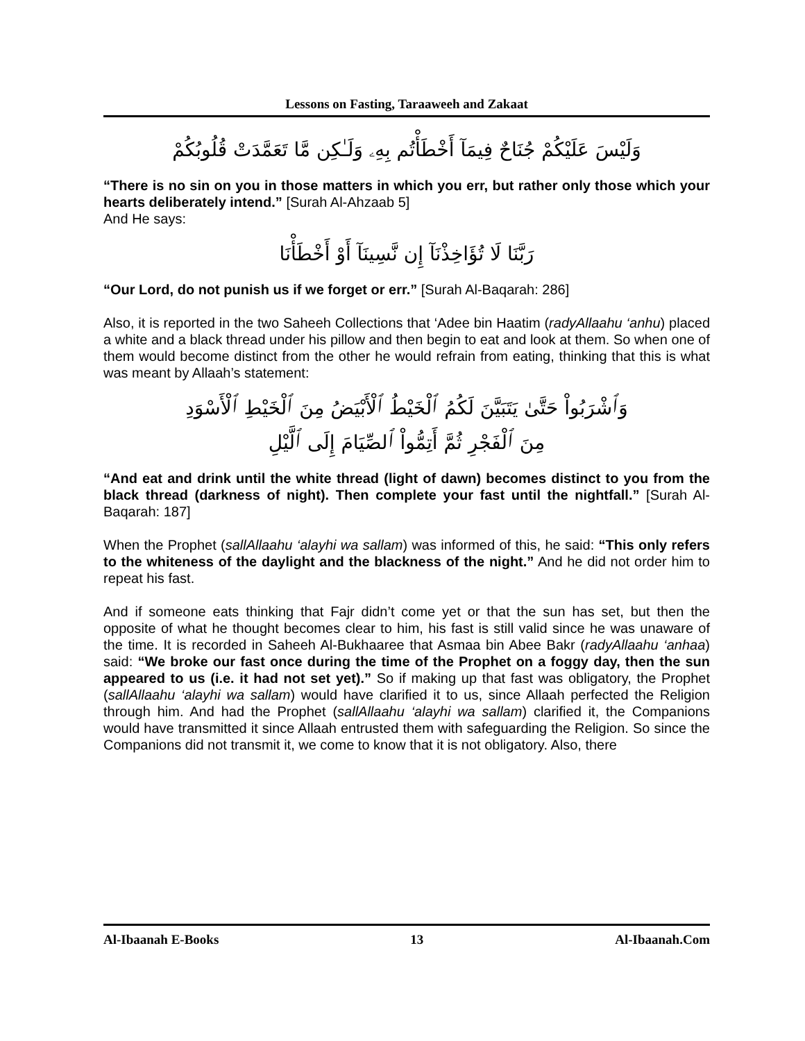Lessons on Fasting, Taraaweeh and Zakaat
وَلَيْسَ عَلَيْكُمْ جُنَاحٌ فِيمَآ أَخْطَأْتُم بِهِۦ وَلَـٰكِن مَّا تَعَمَّدَتْ قُلُوبُكُمْ
“There is no sin on you in those matters in which you err, but rather only those which your hearts deliberately intend.” [Surah Al-Ahzaab 5]
And He says:
رَبَّنَا لَا تُؤَاخِذْنَآ إِن نَّسِينَآ أَوْ أَخْطَأْنَا
“Our Lord, do not punish us if we forget or err.” [Surah Al-Baqarah: 286]
Also, it is reported in the two Saheeh Collections that ‘Adee bin Haatim (radyAllaahu ‘anhu) placed a white and a black thread under his pillow and then begin to eat and look at them. So when one of them would become distinct from the other he would refrain from eating, thinking that this is what was meant by Allaah’s statement:
وَٱشْرَبُواْ حَتَّىٰ يَتَبَيَّنَ لَكُمُ ٱلْخَيْطُ ٱلْأَبْيَضُ مِنَ ٱلْخَيْطِ ٱلْأَسْوَدِ
مِنَ ٱلْفَجْرِ ثُمَّ أَتِمُّواْ ٱلصِّيَامَ إِلَى ٱلَّيْلِ
“And eat and drink until the white thread (light of dawn) becomes distinct to you from the black thread (darkness of night). Then complete your fast until the nightfall.” [Surah Al-Baqarah: 187]
When the Prophet (sallAllaahu ‘alayhi wa sallam) was informed of this, he said: “This only refers to the whiteness of the daylight and the blackness of the night.” And he did not order him to repeat his fast.
And if someone eats thinking that Fajr didn’t come yet or that the sun has set, but then the opposite of what he thought becomes clear to him, his fast is still valid since he was unaware of the time. It is recorded in Saheeh Al-Bukhaaree that Asmaa bin Abee Bakr (radyAllaahu ‘anhaa) said: “We broke our fast once during the time of the Prophet on a foggy day, then the sun appeared to us (i.e. it had not set yet).” So if making up that fast was obligatory, the Prophet (sallAllaahu ‘alayhi wa sallam) would have clarified it to us, since Allaah perfected the Religion through him. And had the Prophet (sallAllaahu ‘alayhi wa sallam) clarified it, the Companions would have transmitted it since Allaah entrusted them with safeguarding the Religion. So since the Companions did not transmit it, we come to know that it is not obligatory. Also, there
Al-Ibaanah E-Books 13 Al-Ibaanah.Com